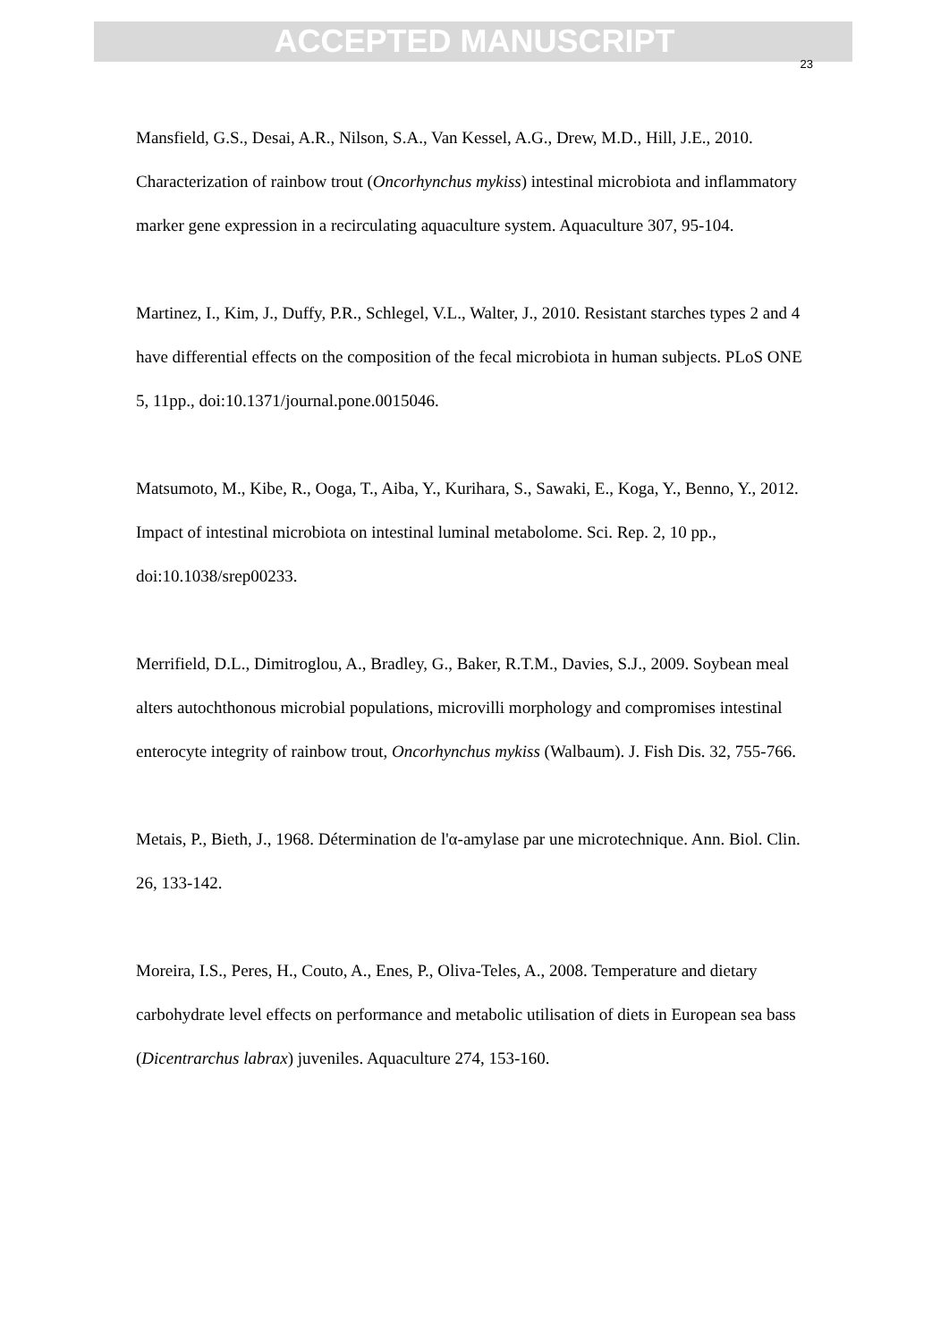ACCEPTED MANUSCRIPT
23
Mansfield, G.S., Desai, A.R., Nilson, S.A., Van Kessel, A.G., Drew, M.D., Hill, J.E., 2010. Characterization of rainbow trout (Oncorhynchus mykiss) intestinal microbiota and inflammatory marker gene expression in a recirculating aquaculture system. Aquaculture 307, 95-104.
Martinez, I., Kim, J., Duffy, P.R., Schlegel, V.L., Walter, J., 2010. Resistant starches types 2 and 4 have differential effects on the composition of the fecal microbiota in human subjects. PLoS ONE 5, 11pp., doi:10.1371/journal.pone.0015046.
Matsumoto, M., Kibe, R., Ooga, T., Aiba, Y., Kurihara, S., Sawaki, E., Koga, Y., Benno, Y., 2012. Impact of intestinal microbiota on intestinal luminal metabolome. Sci. Rep. 2, 10 pp., doi:10.1038/srep00233.
Merrifield, D.L., Dimitroglou, A., Bradley, G., Baker, R.T.M., Davies, S.J., 2009. Soybean meal alters autochthonous microbial populations, microvilli morphology and compromises intestinal enterocyte integrity of rainbow trout, Oncorhynchus mykiss (Walbaum). J. Fish Dis. 32, 755-766.
Metais, P., Bieth, J., 1968. Détermination de l'α-amylase par une microtechnique. Ann. Biol. Clin. 26, 133-142.
Moreira, I.S., Peres, H., Couto, A., Enes, P., Oliva-Teles, A., 2008. Temperature and dietary carbohydrate level effects on performance and metabolic utilisation of diets in European sea bass (Dicentrarchus labrax) juveniles. Aquaculture 274, 153-160.